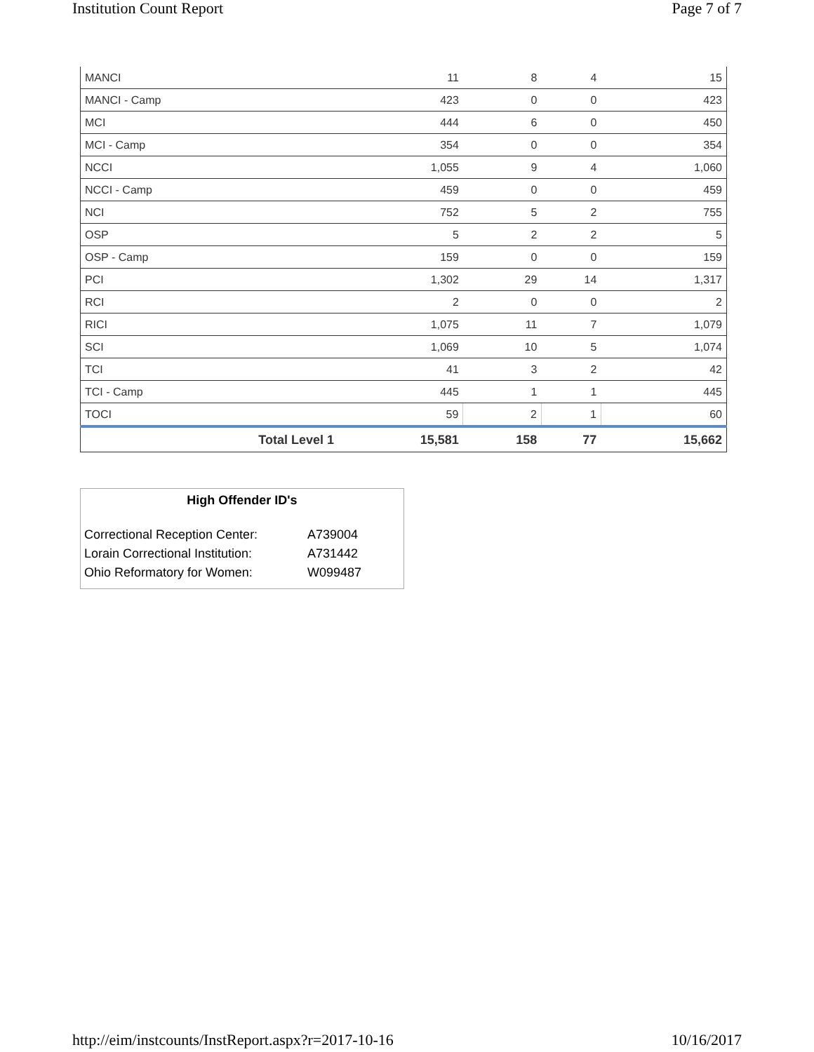Institution Count Report Page 7 of 7
| MANCI | 11 | 8 | 4 | 15 |
| MANCI - Camp | 423 | 0 | 0 | 423 |
| MCI | 444 | 6 | 0 | 450 |
| MCI - Camp | 354 | 0 | 0 | 354 |
| NCCI | 1,055 | 9 | 4 | 1,060 |
| NCCI - Camp | 459 | 0 | 0 | 459 |
| NCI | 752 | 5 | 2 | 755 |
| OSP | 5 | 2 | 2 | 5 |
| OSP - Camp | 159 | 0 | 0 | 159 |
| PCI | 1,302 | 29 | 14 | 1,317 |
| RCI | 2 | 0 | 0 | 2 |
| RICI | 1,075 | 11 | 7 | 1,079 |
| SCI | 1,069 | 10 | 5 | 1,074 |
| TCI | 41 | 3 | 2 | 42 |
| TCI - Camp | 445 | 1 | 1 | 445 |
| TOCI | 59 | 2 | 1 | 60 |
| Total Level 1 | 15,581 | 158 | 77 | 15,662 |
High Offender ID's
| Correctional Reception Center: | A739004 |
| Lorain Correctional Institution: | A731442 |
| Ohio Reformatory for Women: | W099487 |
http://eim/instcounts/InstReport.aspx?r=2017-10-16 10/16/2017